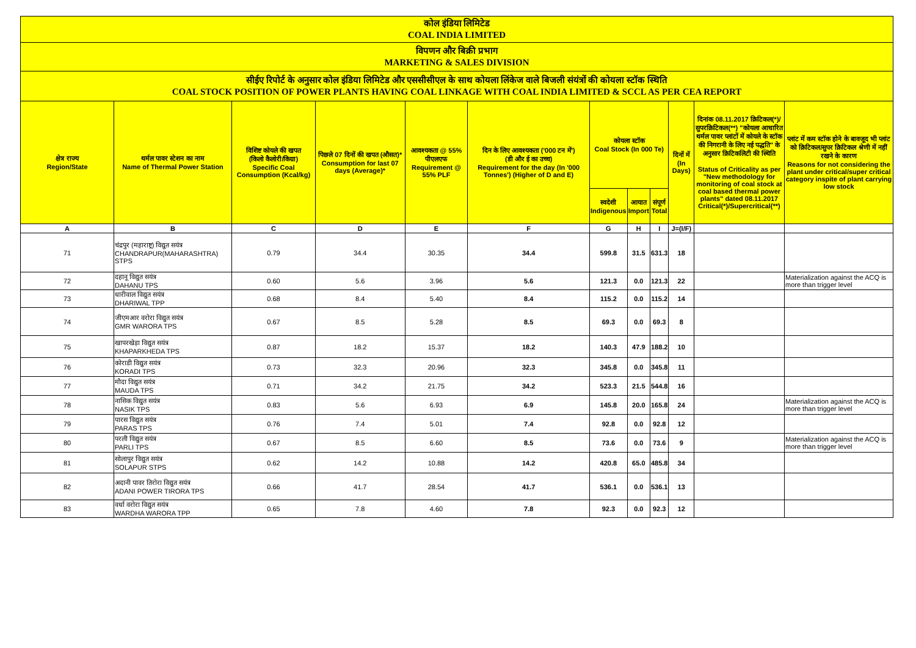| कोल इंडिया लिमिटेड COAL INDIA LIMITED | | | | | | | | | | | |
| विपणन और बिक्री प्रभाग MARKETING & SALES DIVISION | | | | | | | | | | | |
| सीईए रिपोर्ट के अनुसार कोल इंडिया लिमिटेड और एससीसीएल के साथ कोयला लिंकेज वाले बिजली संयंत्रों की कोयला स्टॉक स्थिति COAL STOCK POSITION OF POWER PLANTS HAVING COAL LINKAGE WITH COAL INDIA LIMITED & SCCL AS PER CEA REPORT | | | | | | | | | | | |
| क्षेत्र राज्य Region/State | थर्मल पावर स्टेशन का नाम Name of Thermal Power Station | विशिष्ट कोयले की खपत (किलो कैलोरी/किग्रा) Specific Coal Consumption (Kcal/kg) | पिछले 07 दिनों की खपत (औसत)* Consumption for last 07 days (Average)* | आवश्यकता @ 55% पीएलएफ Requirement @ 55% PLF | दिन के लिए आवश्यकता ('000 टन में') (डी और ई का उच्च) Requirement for the day (In '000 Tonnes') (Higher of D and E) | कोयला स्टॉक Coal Stock (In 000 Te) | | | दिनों में (In Days) | दिनांक 08.11.2017 क्रिटिकल(*)/सुपरक्रिटिकल(**) "कोयला आधारित थर्मल पावर प्लांटों में कोयले के स्टॉक की निगरानी के लिए नई पद्धति" के अनुसार क्रिटिकलिटी की स्थिति Status of Criticality as per "New methodology for monitoring of coal stock at coal based thermal power plants" dated 08.11.2017 Critical(*)/Supercritical(**) | प्लांट में कम स्टॉक होने के बावजूद भी प्लांट को क्रिटिकल/सुपर क्रिटिकल श्रेणी में नहीं रखने के कारण Reasons for not considering the plant under critical/super critical category inspite of plant carrying low stock |
| | | | | | | स्वदेशी Indigenous | आयात Import | संपूर्ण Total | | | |
| A | B | C | D | E | F | G | H | I | J=(I/F) | | |
| 71 | चंद्रपुर (महाराष्ट्र) विद्युत सयंत्र CHANDRAPUR(MAHARASHTRA) STPS | 0.79 | 34.4 | 30.35 | 34.4 | 599.8 | 31.5 | 631.3 | 18 | | |
| 72 | दहानू विद्युत सयंत्र DAHANU TPS | 0.60 | 5.6 | 3.96 | 5.6 | 121.3 | 0.0 | 121.3 | 22 | | Materialization against the ACQ is more than trigger level |
| 73 | धारीवाल विद्युत सयंत्र DHARIWAL TPP | 0.68 | 8.4 | 5.40 | 8.4 | 115.2 | 0.0 | 115.2 | 14 | | |
| 74 | जीएमआर वरोरा विद्युत सयंत्र GMR WARORA TPS | 0.67 | 8.5 | 5.28 | 8.5 | 69.3 | 0.0 | 69.3 | 8 | | |
| 75 | खापरखेड़ा विद्युत सयंत्र KHAPARKHEDA TPS | 0.87 | 18.2 | 15.37 | 18.2 | 140.3 | 47.9 | 188.2 | 10 | | |
| 76 | कोराडी विद्युत सयंत्र KORADI TPS | 0.73 | 32.3 | 20.96 | 32.3 | 345.8 | 0.0 | 345.8 | 11 | | |
| 77 | मौदा विद्युत सयंत्र MAUDA TPS | 0.71 | 34.2 | 21.75 | 34.2 | 523.3 | 21.5 | 544.8 | 16 | | |
| 78 | नासिक विद्युत सयंत्र NASIK TPS | 0.83 | 5.6 | 6.93 | 6.9 | 145.8 | 20.0 | 165.8 | 24 | | Materialization against the ACQ is more than trigger level |
| 79 | पारस विद्युत सयंत्र PARAS TPS | 0.76 | 7.4 | 5.01 | 7.4 | 92.8 | 0.0 | 92.8 | 12 | | |
| 80 | परली विद्युत सयंत्र PARLI TPS | 0.67 | 8.5 | 6.60 | 8.5 | 73.6 | 0.0 | 73.6 | 9 | | Materialization against the ACQ is more than trigger level |
| 81 | सोलापुर विद्युत सयंत्र SOLAPUR STPS | 0.62 | 14.2 | 10.88 | 14.2 | 420.8 | 65.0 | 485.8 | 34 | | |
| 82 | अदानी पावर तिरोरा विद्युत सयंत्र ADANI POWER TIRORA TPS | 0.66 | 41.7 | 28.54 | 41.7 | 536.1 | 0.0 | 536.1 | 13 | | |
| 83 | वर्धा वरोरा विद्युत सयंत्र WARDHA WARORA TPP | 0.65 | 7.8 | 4.60 | 7.8 | 92.3 | 0.0 | 92.3 | 12 | | |